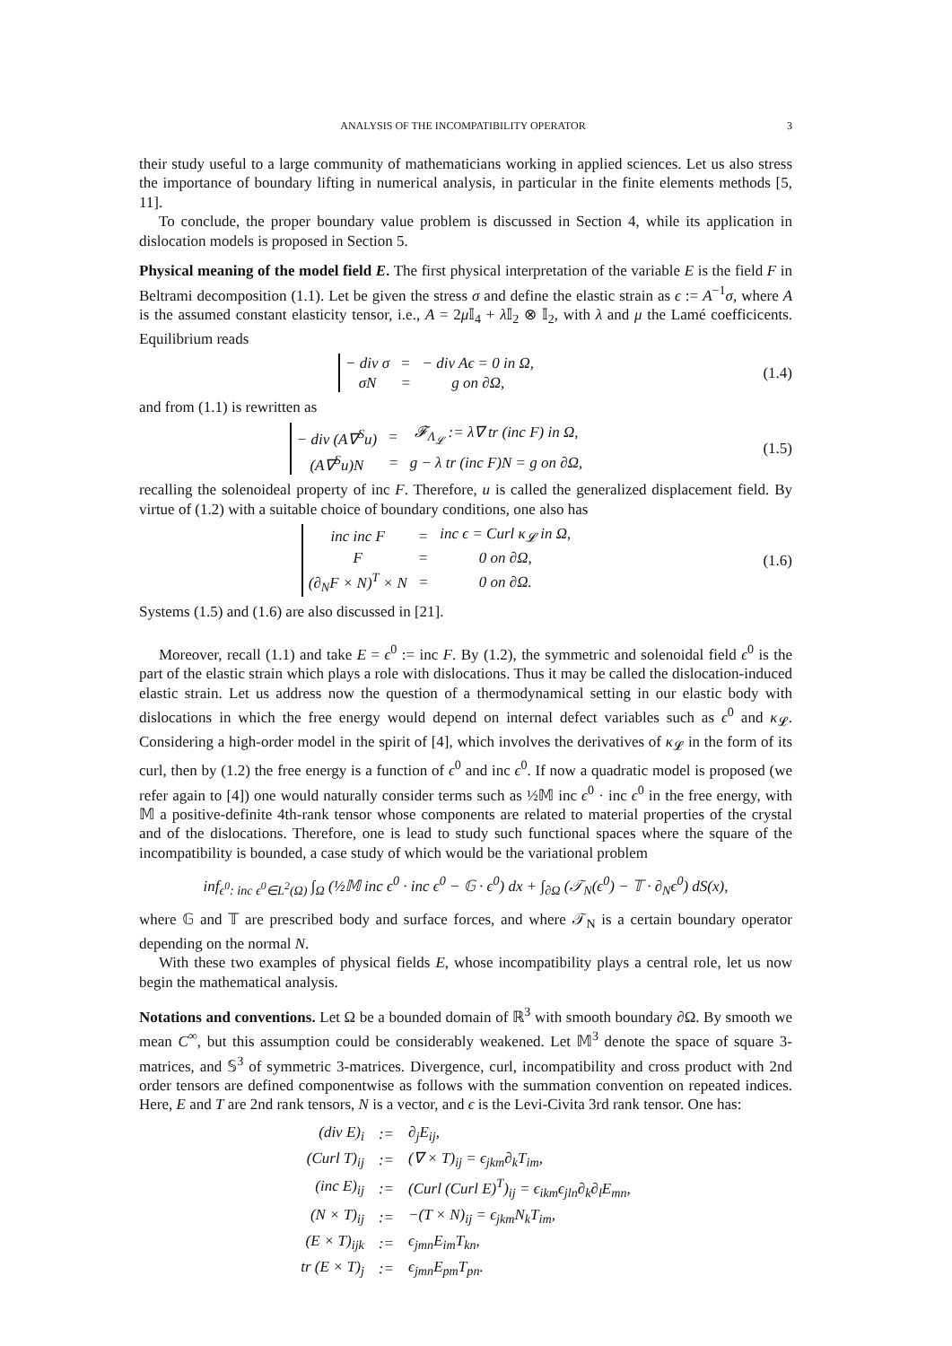ANALYSIS OF THE INCOMPATIBILITY OPERATOR 3
their study useful to a large community of mathematicians working in applied sciences. Let us also stress the importance of boundary lifting in numerical analysis, in particular in the finite elements methods [5, 11].
To conclude, the proper boundary value problem is discussed in Section 4, while its application in dislocation models is proposed in Section 5.
Physical meaning of the model field E. The first physical interpretation of the variable E is the field F in Beltrami decomposition (1.1). Let be given the stress σ and define the elastic strain as ϵ := A<sup>−1</sup>σ, where A is the assumed constant elasticity tensor, i.e., A = 2μ 𝕀<sub>4</sub> + λ 𝕀<sub>2</sub> ⊗ 𝕀<sub>2</sub>, with λ and μ the Lamé coefficicents. Equilibrium reads
| − div σ | = | − div Aϵ = 0 in Ω, |
| σN | = | g on ∂Ω, |
(1.4)
and from (1.1) is rewritten as
| − div (A∇<sup>S</sup>u) | = | 𝓕<sub>Λ<sub>𝓛</sub></sub> := λ∇ tr (inc F) in Ω, |
| (A∇<sup>S</sup>u)N | = | g − λ tr (inc F)N = g on ∂Ω, |
(1.5)
recalling the solenoideal property of inc F. Therefore, u is called the generalized displacement field. By virtue of (1.2) with a suitable choice of boundary conditions, one also has
| inc inc F | = | inc ϵ = Curl κ<sub>𝓛</sub> in Ω, |
| F | = | 0 on ∂Ω, |
| (∂<sub>N</sub>F × N)<sup>T</sup> × N | = | 0 on ∂Ω. |
(1.6)
Systems (1.5) and (1.6) are also discussed in [21].
Moreover, recall (1.1) and take E = ϵ<sup>0</sup> := inc F. By (1.2), the symmetric and solenoidal field ϵ<sup>0</sup> is the part of the elastic strain which plays a role with dislocations. Thus it may be called the dislocation-induced elastic strain. Let us address now the question of a thermodynamical setting in our elastic body with dislocations in which the free energy would depend on internal defect variables such as ϵ<sup>0</sup> and κ<sub>𝓛</sub>. Considering a high-order model in the spirit of [4], which involves the derivatives of κ<sub>𝓛</sub> in the form of its curl, then by (1.2) the free energy is a function of ϵ<sup>0</sup> and inc ϵ<sup>0</sup>. If now a quadratic model is proposed (we refer again to [4]) one would naturally consider terms such as ½𝕄 inc ϵ<sup>0</sup> · inc ϵ<sup>0</sup> in the free energy, with 𝕄 a positive-definite 4th-rank tensor whose components are related to material properties of the crystal and of the dislocations. Therefore, one is lead to study such functional spaces where the square of the incompatibility is bounded, a case study of which would be the variational problem
inf<sub>ϵ<sup>0</sup>: inc ϵ<sup>0</sup>∈L<sup>2</sup>(Ω)</sub> ∫<sub>Ω</sub> (½𝕄 inc ϵ<sup>0</sup> · inc ϵ<sup>0</sup> − 𝔾 · ϵ<sup>0</sup>) dx + ∫<sub>∂Ω</sub> (𝒯<sub>N</sub>(ϵ<sup>0</sup>) − 𝕋 · ∂<sub>N</sub>ϵ<sup>0</sup>) dS(x),
where 𝔾 and 𝕋 are prescribed body and surface forces, and where 𝒯<sub>N</sub> is a certain boundary operator depending on the normal N.
With these two examples of physical fields E, whose incompatibility plays a central role, let us now begin the mathematical analysis.
Notations and conventions. Let Ω be a bounded domain of ℝ<sup>3</sup> with smooth boundary ∂Ω. By smooth we mean C<sup>∞</sup>, but this assumption could be considerably weakened. Let 𝕄<sup>3</sup> denote the space of square 3-matrices, and 𝕊<sup>3</sup> of symmetric 3-matrices. Divergence, curl, incompatibility and cross product with 2nd order tensors are defined componentwise as follows with the summation convention on repeated indices. Here, E and T are 2nd rank tensors, N is a vector, and ϵ is the Levi-Civita 3rd rank tensor. One has:
| (div E)<sub>i</sub> | := | ∂<sub>j</sub>E<sub>ij</sub>, |
| (Curl T)<sub>ij</sub> | := | (∇ × T)<sub>ij</sub> = ϵ<sub>jkm</sub>∂<sub>k</sub>T<sub>im</sub>, |
| (inc E)<sub>ij</sub> | := | (Curl (Curl E)<sup>T</sup>)<sub>ij</sub> = ϵ<sub>ikm</sub>ϵ<sub>jln</sub>∂<sub>k</sub>∂<sub>l</sub>E<sub>mn</sub>, |
| (N × T)<sub>ij</sub> | := | −(T × N)<sub>ij</sub> = ϵ<sub>jkm</sub>N<sub>k</sub>T<sub>im</sub>, |
| (E × T)<sub>ijk</sub> | := | ϵ<sub>jmn</sub>E<sub>im</sub>T<sub>kn</sub>, |
| tr (E × T)<sub>j</sub> | := | ϵ<sub>jmn</sub>E<sub>pm</sub>T<sub>pn</sub>. |